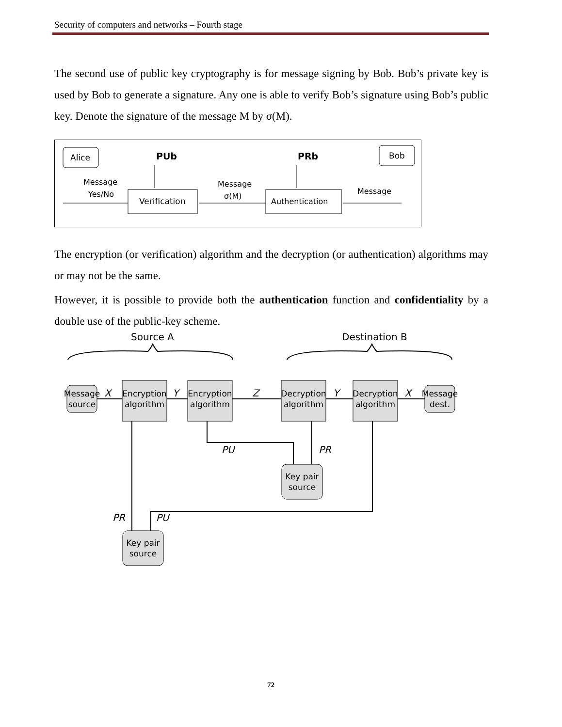Security of computers and networks – Fourth stage
The second use of public key cryptography is for message signing by Bob. Bob’s private key is used by Bob to generate a signature. Any one is able to verify Bob’s signature using Bob’s public key. Denote the signature of the message M by σ(M).
Alice
Bob
PUb
PRb
Verification
Authentication
Message
Yes/No
Message
σ(M)
Message
The encryption (or verification) algorithm and the decryption (or authentication) algorithms may or may not be the same.
However, it is possible to provide both the authentication function and confidentiality by a double use of the public-key scheme.
Source A
Destination B
Message
source
Encryption
algorithm
Encryption
algorithm
Decryption
algorithm
Decryption
algorithm
Message
dest.
Key pair
source
Key pair
source
X
Y
Z
Y
X
PU
PR
PR
PU
72